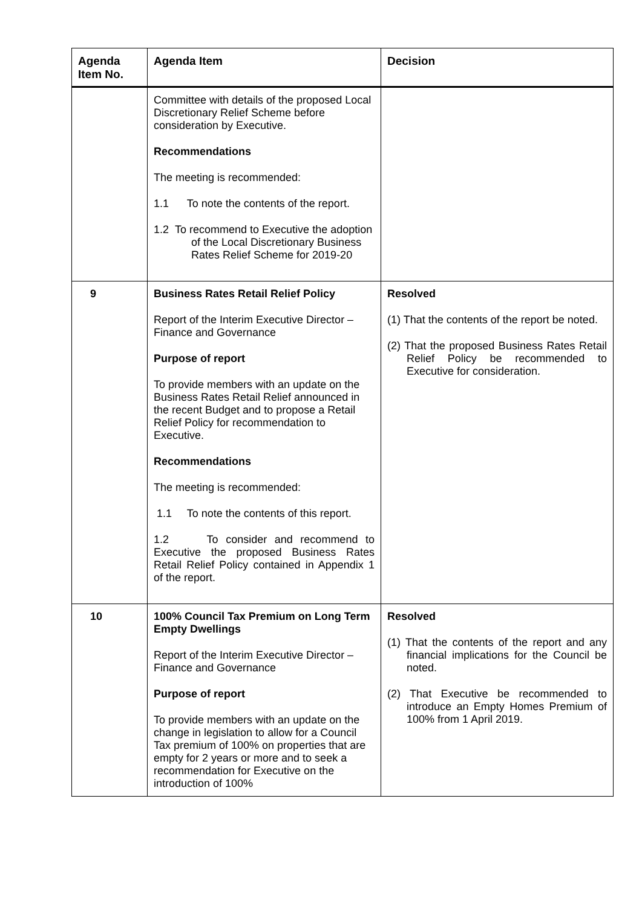| Agenda Item No. | Agenda Item | Decision |
| --- | --- | --- |
| | Committee with details of the proposed Local Discretionary Relief Scheme before consideration by Executive. Recommendations The meeting is recommended: 1.1 To note the contents of the report. 1.2 To recommend to Executive the adoption of the Local Discretionary Business Rates Relief Scheme for 2019-20 | |
| 9 | Business Rates Retail Relief Policy Report of the Interim Executive Director – Finance and Governance Purpose of report To provide members with an update on the Business Rates Retail Relief announced in the recent Budget and to propose a Retail Relief Policy for recommendation to Executive. Recommendations The meeting is recommended: 1.1 To note the contents of this report. 1.2 To consider and recommend to Executive the proposed Business Rates Retail Relief Policy contained in Appendix 1 of the report. | Resolved (1) That the contents of the report be noted. (2) That the proposed Business Rates Retail Relief Policy be recommended to Executive for consideration. |
| 10 | 100% Council Tax Premium on Long Term Empty Dwellings Report of the Interim Executive Director – Finance and Governance Purpose of report To provide members with an update on the change in legislation to allow for a Council Tax premium of 100% on properties that are empty for 2 years or more and to seek a recommendation for Executive on the introduction of 100% | Resolved (1) That the contents of the report and any financial implications for the Council be noted. (2) That Executive be recommended to introduce an Empty Homes Premium of 100% from 1 April 2019. |